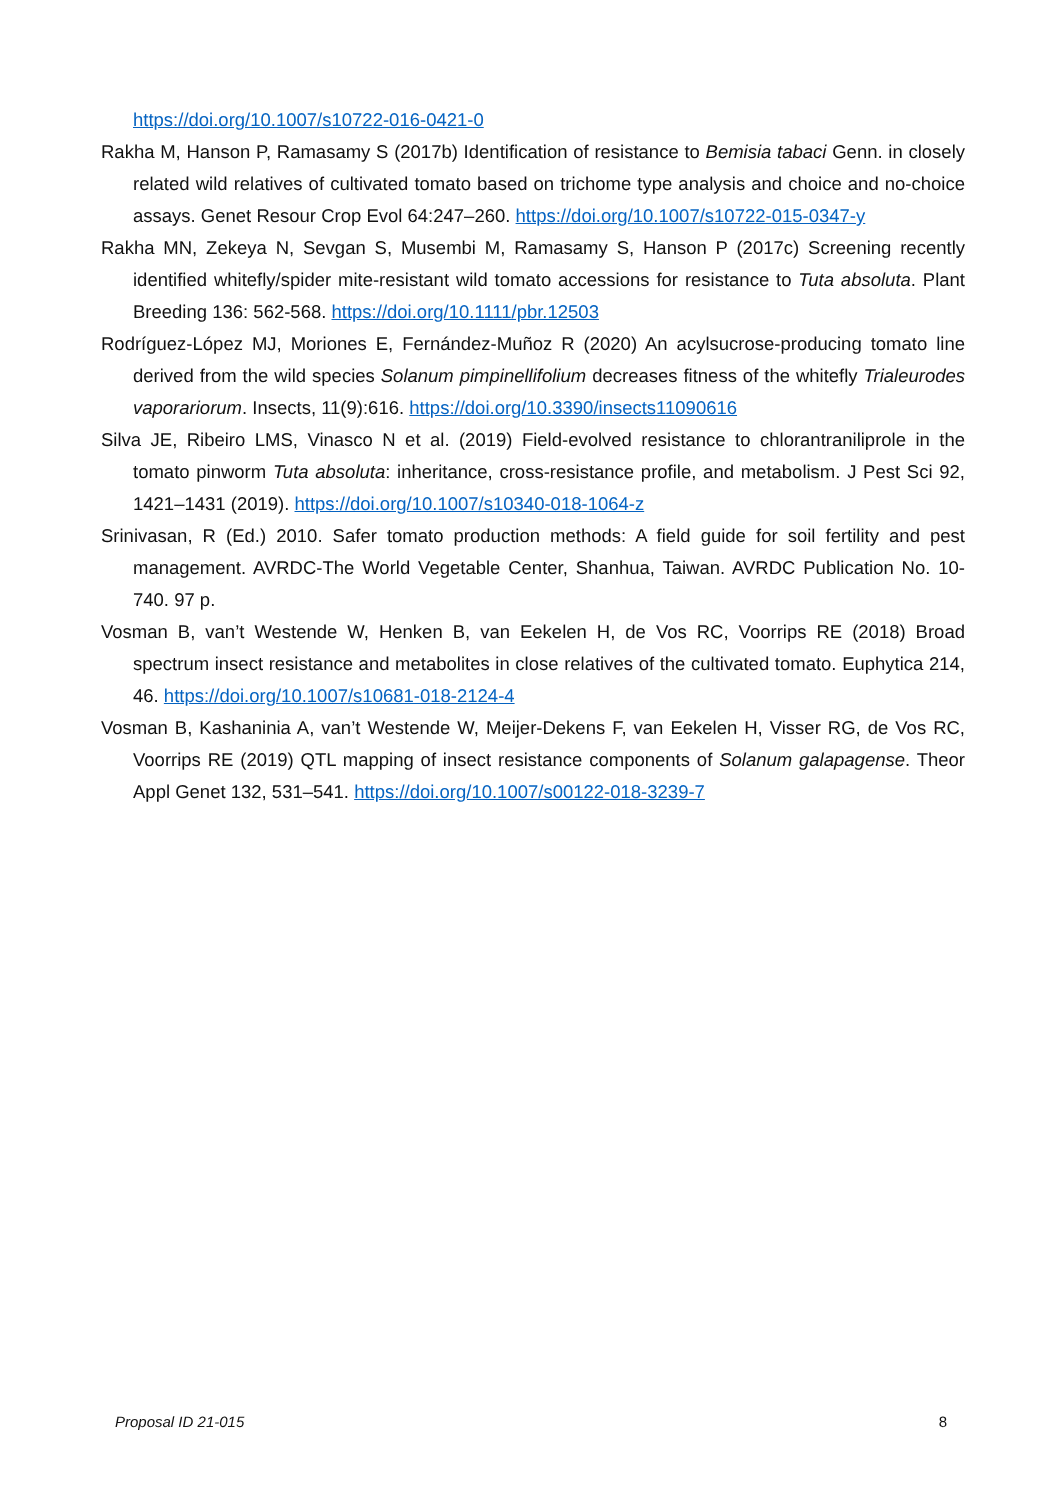https://doi.org/10.1007/s10722-016-0421-0
Rakha M, Hanson P, Ramasamy S (2017b) Identification of resistance to Bemisia tabaci Genn. in closely related wild relatives of cultivated tomato based on trichome type analysis and choice and no-choice assays. Genet Resour Crop Evol 64:247–260. https://doi.org/10.1007/s10722-015-0347-y
Rakha MN, Zekeya N, Sevgan S, Musembi M, Ramasamy S, Hanson P (2017c) Screening recently identified whitefly/spider mite-resistant wild tomato accessions for resistance to Tuta absoluta. Plant Breeding 136: 562-568. https://doi.org/10.1111/pbr.12503
Rodríguez-López MJ, Moriones E, Fernández-Muñoz R (2020) An acylsucrose-producing tomato line derived from the wild species Solanum pimpinellifolium decreases fitness of the whitefly Trialeurodes vaporariorum. Insects, 11(9):616. https://doi.org/10.3390/insects11090616
Silva JE, Ribeiro LMS, Vinasco N et al. (2019) Field-evolved resistance to chlorantraniliprole in the tomato pinworm Tuta absoluta: inheritance, cross-resistance profile, and metabolism. J Pest Sci 92, 1421–1431 (2019). https://doi.org/10.1007/s10340-018-1064-z
Srinivasan, R (Ed.) 2010. Safer tomato production methods: A field guide for soil fertility and pest management. AVRDC-The World Vegetable Center, Shanhua, Taiwan. AVRDC Publication No. 10-740. 97 p.
Vosman B, van’t Westende W, Henken B, van Eekelen H, de Vos RC, Voorrips RE (2018) Broad spectrum insect resistance and metabolites in close relatives of the cultivated tomato. Euphytica 214, 46. https://doi.org/10.1007/s10681-018-2124-4
Vosman B, Kashaninia A, van’t Westende W, Meijer-Dekens F, van Eekelen H, Visser RG, de Vos RC, Voorrips RE (2019) QTL mapping of insect resistance components of Solanum galapagense. Theor Appl Genet 132, 531–541. https://doi.org/10.1007/s00122-018-3239-7
Proposal ID 21-015 8